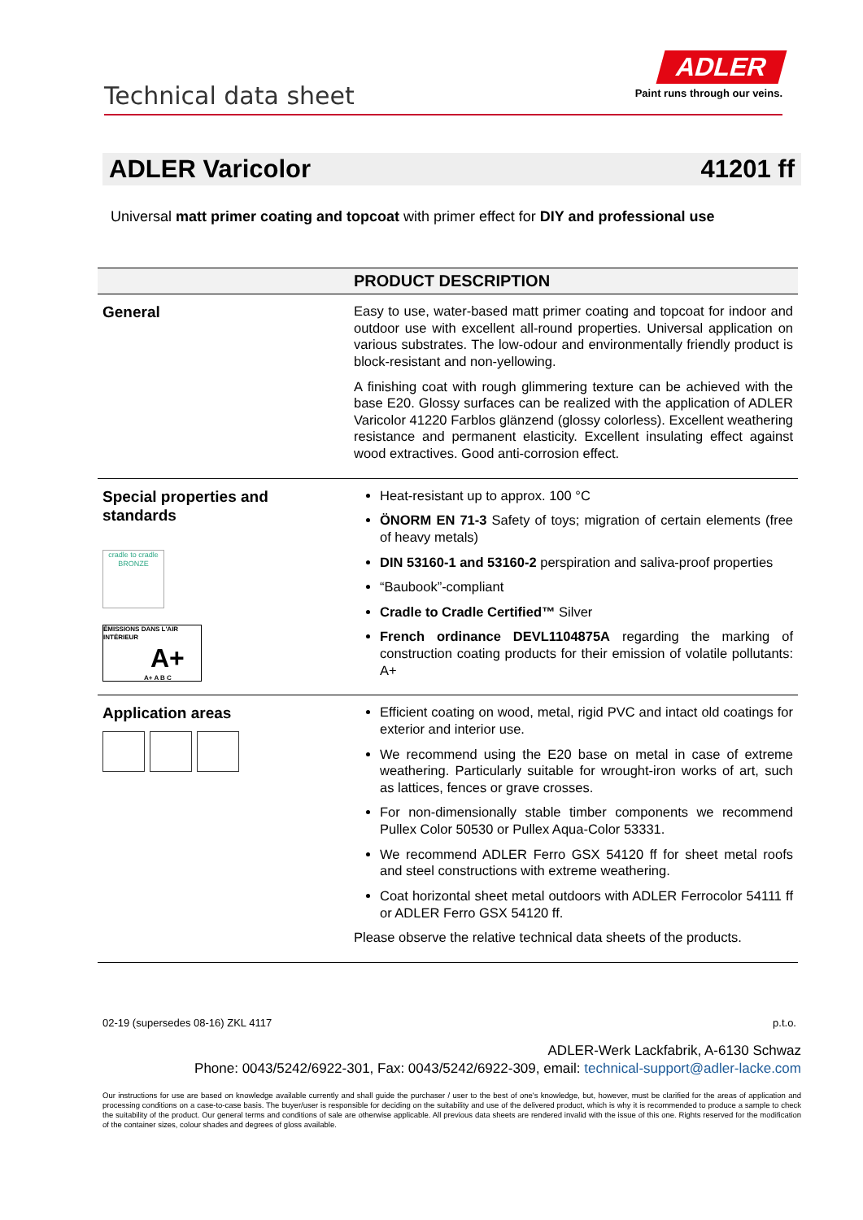Technical data sheet
ADLER
Paint runs through our veins.
ADLER Varicolor 41201 ff
Universal matt primer coating and topcoat with primer effect for DIY and professional use
| PRODUCT DESCRIPTION | |
| --- | --- |
| General | Easy to use, water-based matt primer coating and topcoat for indoor and outdoor use with excellent all-round properties. Universal application on various substrates. The low-odour and environmentally friendly product is block-resistant and non-yellowing. A finishing coat with rough glimmering texture can be achieved with the base E20. Glossy surfaces can be realized with the application of ADLER Varicolor 41220 Farblos glänzend (glossy colorless). Excellent weathering resistance and permanent elasticity. Excellent insulating effect against wood extractives. Good anti-corrosion effect. |
| Special properties and standards cradle to cradle BRONZE ÉMISSIONS DANS L'AIR INTÉRIEUR A+ A+ A B C | Heat-resistant up to approx. 100 °C ÖNORM EN 71-3 Safety of toys; migration of certain elements (free of heavy metals) DIN 53160-1 and 53160-2 perspiration and saliva-proof properties “Baubook”-compliant Cradle to Cradle Certified™ Silver French ordinance DEVL1104875A regarding the marking of construction coating products for their emission of volatile pollutants: A+ |
| Application areas | Efficient coating on wood, metal, rigid PVC and intact old coatings for exterior and interior use. We recommend using the E20 base on metal in case of extreme weathering. Particularly suitable for wrought-iron works of art, such as lattices, fences or grave crosses. For non-dimensionally stable timber components we recommend Pullex Color 50530 or Pullex Aqua-Color 53331. We recommend ADLER Ferro GSX 54120 ff for sheet metal roofs and steel constructions with extreme weathering. Coat horizontal sheet metal outdoors with ADLER Ferrocolor 54111 ff or ADLER Ferro GSX 54120 ff. Please observe the relative technical data sheets of the products. |
02-19 (supersedes 08-16) ZKL 4117 p.t.o.
ADLER-Werk Lackfabrik, A-6130 Schwaz
Phone: 0043/5242/6922-301, Fax: 0043/5242/6922-309, email: technical-support@adler-lacke.com
Our instructions for use are based on knowledge available currently and shall guide the purchaser / user to the best of one's knowledge, but, however, must be clarified for the areas of application and processing conditions on a case-to-case basis. The buyer/user is responsible for deciding on the suitability and use of the delivered product, which is why it is recommended to produce a sample to check the suitability of the product. Our general terms and conditions of sale are otherwise applicable. All previous data sheets are rendered invalid with the issue of this one. Rights reserved for the modification of the container sizes, colour shades and degrees of gloss available.